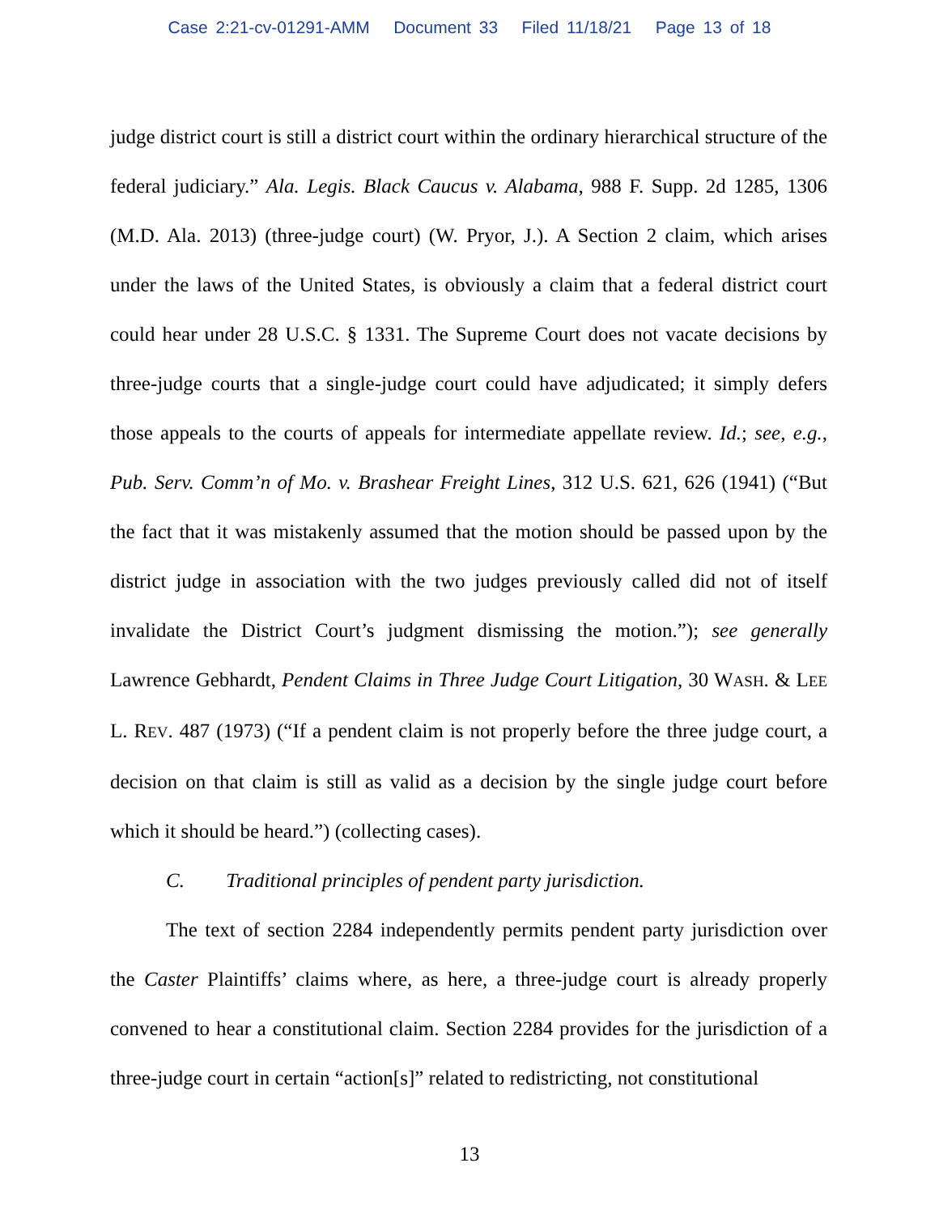Case 2:21-cv-01291-AMM Document 33 Filed 11/18/21 Page 13 of 18
judge district court is still a district court within the ordinary hierarchical structure of the federal judiciary.” Ala. Legis. Black Caucus v. Alabama, 988 F. Supp. 2d 1285, 1306 (M.D. Ala. 2013) (three-judge court) (W. Pryor, J.). A Section 2 claim, which arises under the laws of the United States, is obviously a claim that a federal district court could hear under 28 U.S.C. § 1331. The Supreme Court does not vacate decisions by three-judge courts that a single-judge court could have adjudicated; it simply defers those appeals to the courts of appeals for intermediate appellate review. Id.; see, e.g., Pub. Serv. Comm’n of Mo. v. Brashear Freight Lines, 312 U.S. 621, 626 (1941) (“But the fact that it was mistakenly assumed that the motion should be passed upon by the district judge in association with the two judges previously called did not of itself invalidate the District Court’s judgment dismissing the motion.”); see generally Lawrence Gebhardt, Pendent Claims in Three Judge Court Litigation, 30 WASH. & LEE L. REV. 487 (1973) (“If a pendent claim is not properly before the three judge court, a decision on that claim is still as valid as a decision by the single judge court before which it should be heard.”) (collecting cases).
C. Traditional principles of pendent party jurisdiction.
The text of section 2284 independently permits pendent party jurisdiction over the Caster Plaintiffs’ claims where, as here, a three-judge court is already properly convened to hear a constitutional claim. Section 2284 provides for the jurisdiction of a three-judge court in certain “action[s]” related to redistricting, not constitutional
13